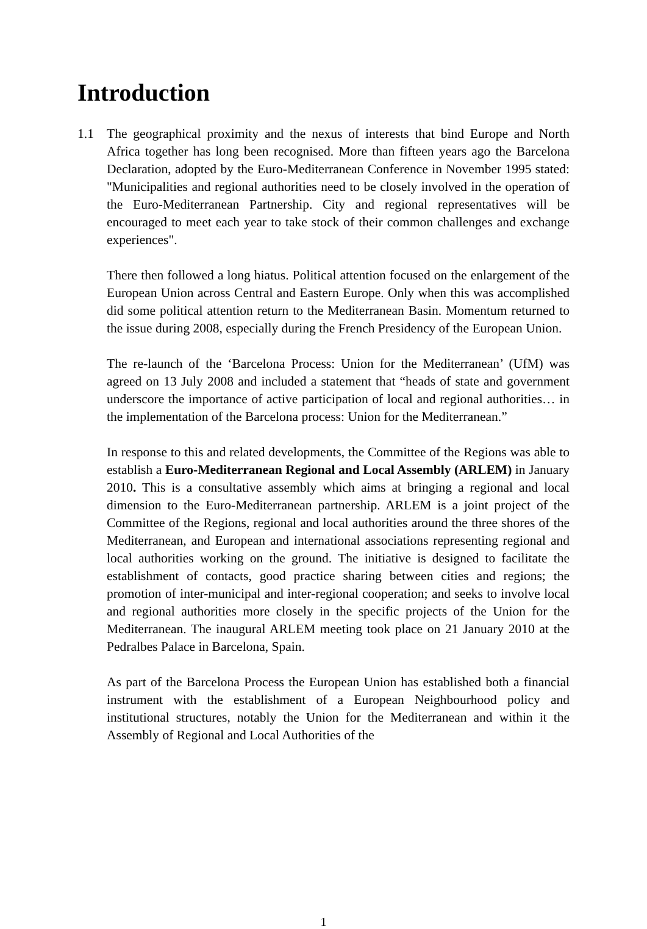Introduction
1.1 The geographical proximity and the nexus of interests that bind Europe and North Africa together has long been recognised. More than fifteen years ago the Barcelona Declaration, adopted by the Euro-Mediterranean Conference in November 1995 stated: "Municipalities and regional authorities need to be closely involved in the operation of the Euro-Mediterranean Partnership. City and regional representatives will be encouraged to meet each year to take stock of their common challenges and exchange experiences".
There then followed a long hiatus. Political attention focused on the enlargement of the European Union across Central and Eastern Europe. Only when this was accomplished did some political attention return to the Mediterranean Basin. Momentum returned to the issue during 2008, especially during the French Presidency of the European Union.
The re-launch of the ‘Barcelona Process: Union for the Mediterranean’ (UfM) was agreed on 13 July 2008 and included a statement that “heads of state and government underscore the importance of active participation of local and regional authorities… in the implementation of the Barcelona process: Union for the Mediterranean.”
In response to this and related developments, the Committee of the Regions was able to establish a Euro-Mediterranean Regional and Local Assembly (ARLEM) in January 2010. This is a consultative assembly which aims at bringing a regional and local dimension to the Euro-Mediterranean partnership. ARLEM is a joint project of the Committee of the Regions, regional and local authorities around the three shores of the Mediterranean, and European and international associations representing regional and local authorities working on the ground. The initiative is designed to facilitate the establishment of contacts, good practice sharing between cities and regions; the promotion of inter-municipal and inter-regional cooperation; and seeks to involve local and regional authorities more closely in the specific projects of the Union for the Mediterranean. The inaugural ARLEM meeting took place on 21 January 2010 at the Pedralbes Palace in Barcelona, Spain.
As part of the Barcelona Process the European Union has established both a financial instrument with the establishment of a European Neighbourhood policy and institutional structures, notably the Union for the Mediterranean and within it the Assembly of Regional and Local Authorities of the
1